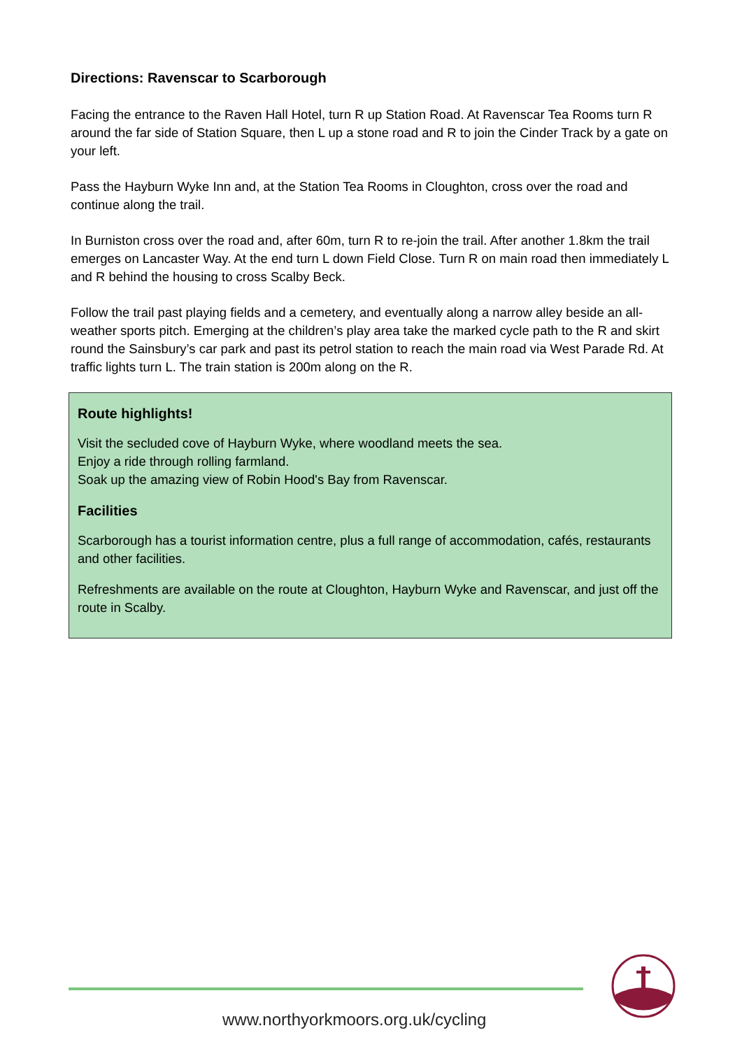Directions: Ravenscar to Scarborough
Facing the entrance to the Raven Hall Hotel, turn R up Station Road. At Ravenscar Tea Rooms turn R around the far side of Station Square, then L up a stone road and R to join the Cinder Track by a gate on your left.
Pass the Hayburn Wyke Inn and, at the Station Tea Rooms in Cloughton, cross over the road and continue along the trail.
In Burniston cross over the road and, after 60m, turn R to re-join the trail. After another 1.8km the trail emerges on Lancaster Way. At the end turn L down Field Close. Turn R on main road then immediately L and R behind the housing to cross Scalby Beck.
Follow the trail past playing fields and a cemetery, and eventually along a narrow alley beside an all-weather sports pitch. Emerging at the children’s play area take the marked cycle path to the R and skirt round the Sainsbury’s car park and past its petrol station to reach the main road via West Parade Rd. At traffic lights turn L. The train station is 200m along on the R.
Route highlights!
Visit the secluded cove of Hayburn Wyke, where woodland meets the sea.
Enjoy a ride through rolling farmland.
Soak up the amazing view of Robin Hood's Bay from Ravenscar.
Facilities
Scarborough has a tourist information centre, plus a full range of accommodation, cafés, restaurants and other facilities.
Refreshments are available on the route at Cloughton, Hayburn Wyke and Ravenscar, and just off the route in Scalby.
www.northyorkmoors.org.uk/cycling